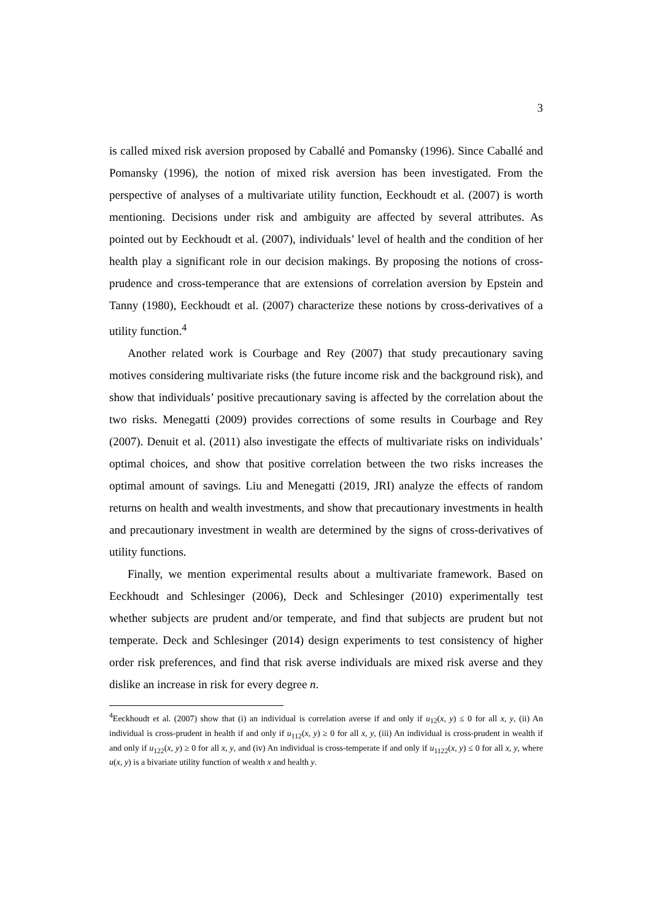3
is called mixed risk aversion proposed by Caballé and Pomansky (1996). Since Caballé and Pomansky (1996), the notion of mixed risk aversion has been investigated. From the perspective of analyses of a multivariate utility function, Eeckhoudt et al. (2007) is worth mentioning. Decisions under risk and ambiguity are affected by several attributes. As pointed out by Eeckhoudt et al. (2007), individuals’ level of health and the condition of her health play a significant role in our decision makings. By proposing the notions of cross-prudence and cross-temperance that are extensions of correlation aversion by Epstein and Tanny (1980), Eeckhoudt et al. (2007) characterize these notions by cross-derivatives of a utility function.<sup>4</sup>
Another related work is Courbage and Rey (2007) that study precautionary saving motives considering multivariate risks (the future income risk and the background risk), and show that individuals’ positive precautionary saving is affected by the correlation about the two risks. Menegatti (2009) provides corrections of some results in Courbage and Rey (2007). Denuit et al. (2011) also investigate the effects of multivariate risks on individuals’ optimal choices, and show that positive correlation between the two risks increases the optimal amount of savings. Liu and Menegatti (2019, JRI) analyze the effects of random returns on health and wealth investments, and show that precautionary investments in health and precautionary investment in wealth are determined by the signs of cross-derivatives of utility functions.
Finally, we mention experimental results about a multivariate framework. Based on Eeckhoudt and Schlesinger (2006), Deck and Schlesinger (2010) experimentally test whether subjects are prudent and/or temperate, and find that subjects are prudent but not temperate. Deck and Schlesinger (2014) design experiments to test consistency of higher order risk preferences, and find that risk averse individuals are mixed risk averse and they dislike an increase in risk for every degree n.
<sup>4</sup> Eeckhoudt et al. (2007) show that (i) an individual is correlation averse if and only if u<sub>12</sub>(x, y) ≤ 0 for all x, y, (ii) An individual is cross-prudent in health if and only if u<sub>112</sub>(x, y) ≥ 0 for all x, y, (iii) An individual is cross-prudent in wealth if and only if u<sub>122</sub>(x, y) ≥ 0 for all x, y, and (iv) An individual is cross-temperate if and only if u<sub>1122</sub>(x, y) ≤ 0 for all x, y, where u(x, y) is a bivariate utility function of wealth x and health y.